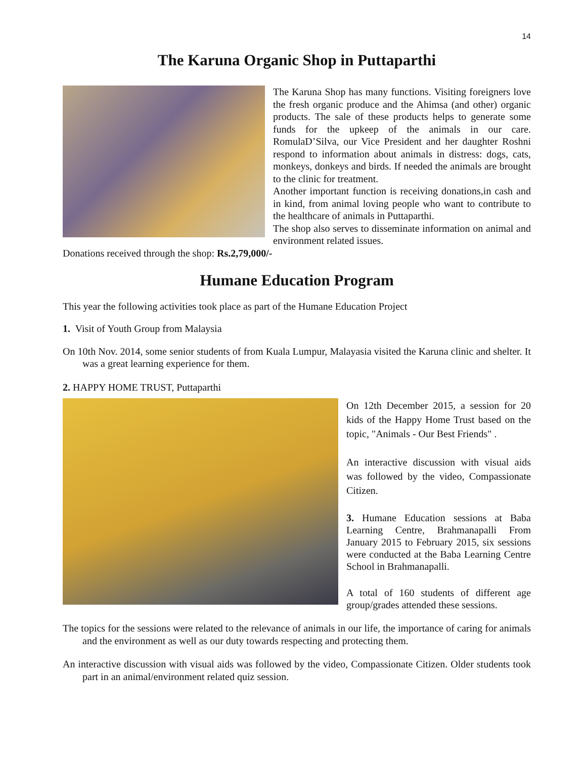14
The Karuna Organic Shop in Puttaparthi
The Karuna Shop has many functions. Visiting foreigners love the fresh organic produce and the Ahimsa (and other) organic products. The sale of these products helps to generate some funds for the upkeep of the animals in our care. RomulaD’Silva, our Vice President and her daughter Roshni respond to information about animals in distress: dogs, cats, monkeys, donkeys and birds. If needed the animals are brought to the clinic for treatment.
Another important function is receiving donations,in cash and in kind, from animal loving people who want to contribute to the healthcare of animals in Puttaparthi.
The shop also serves to disseminate information on animal and environment related issues.
Donations received through the shop: Rs.2,79,000/-
Humane Education Program
This year the following activities took place as part of the Humane Education Project
1. Visit of Youth Group from Malaysia
On 10th Nov. 2014, some senior students of from Kuala Lumpur, Malayasia visited the Karuna clinic and shelter. It was a great learning experience for them.
2. HAPPY HOME TRUST, Puttaparthi
On 12th December 2015, a session for 20 kids of the Happy Home Trust based on the topic, "Animals - Our Best Friends" .
An interactive discussion with visual aids was followed by the video, Compassionate Citizen.
3. Humane Education sessions at Baba Learning Centre, Brahmanapalli From January 2015 to February 2015, six sessions were conducted at the Baba Learning Centre School in Brahmanapalli.
A total of 160 students of different age group/grades attended these sessions.
The topics for the sessions were related to the relevance of animals in our life, the importance of caring for animals and the environment as well as our duty towards respecting and protecting them.
An interactive discussion with visual aids was followed by the video, Compassionate Citizen. Older students took part in an animal/environment related quiz session.